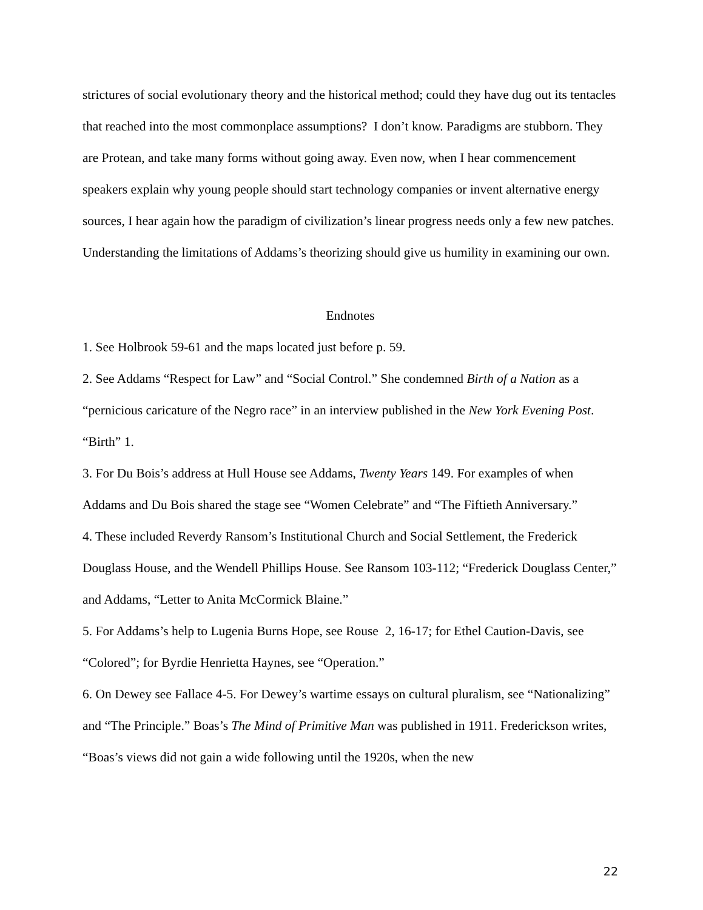strictures of social evolutionary theory and the historical method; could they have dug out its tentacles that reached into the most commonplace assumptions? I don’t know. Paradigms are stubborn. They are Protean, and take many forms without going away. Even now, when I hear commencement speakers explain why young people should start technology companies or invent alternative energy sources, I hear again how the paradigm of civilization’s linear progress needs only a few new patches. Understanding the limitations of Addams’s theorizing should give us humility in examining our own.
Endnotes
1. See Holbrook 59-61 and the maps located just before p. 59.
2. See Addams “Respect for Law” and “Social Control.” She condemned Birth of a Nation as a “pernicious caricature of the Negro race” in an interview published in the New York Evening Post. “Birth” 1.
3. For Du Bois’s address at Hull House see Addams, Twenty Years 149. For examples of when Addams and Du Bois shared the stage see “Women Celebrate” and “The Fiftieth Anniversary.”
4. These included Reverdy Ransom’s Institutional Church and Social Settlement, the Frederick Douglass House, and the Wendell Phillips House. See Ransom 103-112; “Frederick Douglass Center,” and Addams, “Letter to Anita McCormick Blaine.”
5. For Addams’s help to Lugenia Burns Hope, see Rouse 2, 16-17; for Ethel Caution-Davis, see “Colored”; for Byrdie Henrietta Haynes, see “Operation.”
6. On Dewey see Fallace 4-5. For Dewey’s wartime essays on cultural pluralism, see “Nationalizing” and “The Principle.” Boas’s The Mind of Primitive Man was published in 1911. Frederickson writes, “Boas’s views did not gain a wide following until the 1920s, when the new
22